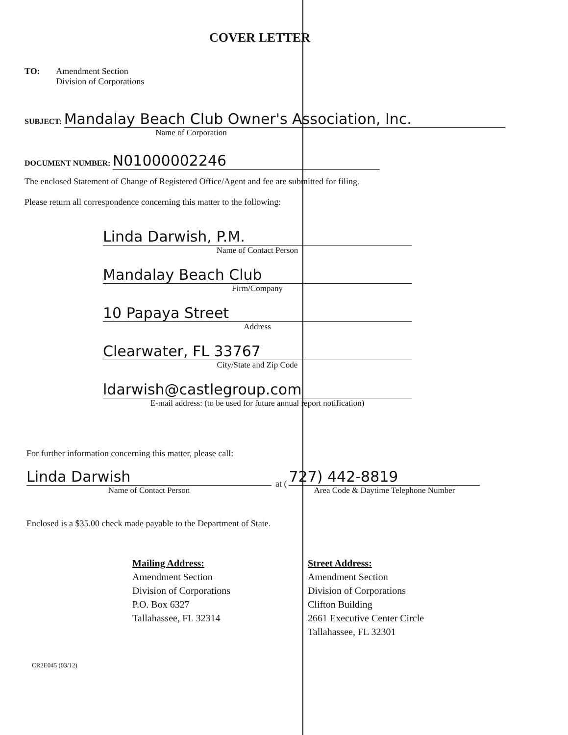COVER LETTER
TO: Amendment Section
Division of Corporations
SUBJECT: Mandalay Beach Club Owner's Association, Inc.
Name of Corporation
DOCUMENT NUMBER: N01000002246
The enclosed Statement of Change of Registered Office/Agent and fee are submitted for filing.
Please return all correspondence concerning this matter to the following:
Linda Darwish, P.M.
Name of Contact Person
Mandalay Beach Club
Firm/Company
10 Papaya Street
Address
Clearwater, FL 33767
City/State and Zip Code
ldarwish@castlegroup.com
E-mail address: (to be used for future annual report notification)
For further information concerning this matter, please call:
Linda Darwish
Name of Contact Person
at (
727) 442-8819
Area Code & Daytime Telephone Number
Enclosed is a $35.00 check made payable to the Department of State.
Mailing Address:
Amendment Section
Division of Corporations
P.O. Box 6327
Tallahassee, FL 32314
Street Address:
Amendment Section
Division of Corporations
Clifton Building
2661 Executive Center Circle
Tallahassee, FL 32301
CR2E045 (03/12)